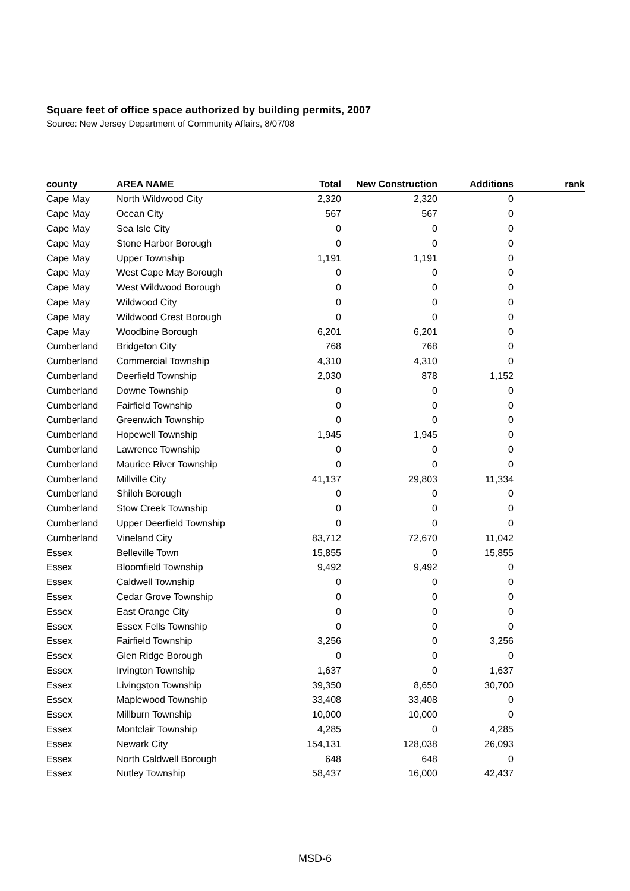Square feet of office space authorized by building permits, 2007
Source: New Jersey Department of Community Affairs, 8/07/08
| county | AREA NAME | Total | New Construction | Additions | rank |
| --- | --- | --- | --- | --- | --- |
| Cape May | North Wildwood City | 2,320 | 2,320 | 0 | |
| Cape May | Ocean City | 567 | 567 | 0 | |
| Cape May | Sea Isle City | 0 | 0 | 0 | |
| Cape May | Stone Harbor Borough | 0 | 0 | 0 | |
| Cape May | Upper Township | 1,191 | 1,191 | 0 | |
| Cape May | West Cape May Borough | 0 | 0 | 0 | |
| Cape May | West Wildwood Borough | 0 | 0 | 0 | |
| Cape May | Wildwood City | 0 | 0 | 0 | |
| Cape May | Wildwood Crest Borough | 0 | 0 | 0 | |
| Cape May | Woodbine Borough | 6,201 | 6,201 | 0 | |
| Cumberland | Bridgeton City | 768 | 768 | 0 | |
| Cumberland | Commercial Township | 4,310 | 4,310 | 0 | |
| Cumberland | Deerfield Township | 2,030 | 878 | 1,152 | |
| Cumberland | Downe Township | 0 | 0 | 0 | |
| Cumberland | Fairfield Township | 0 | 0 | 0 | |
| Cumberland | Greenwich Township | 0 | 0 | 0 | |
| Cumberland | Hopewell Township | 1,945 | 1,945 | 0 | |
| Cumberland | Lawrence Township | 0 | 0 | 0 | |
| Cumberland | Maurice River Township | 0 | 0 | 0 | |
| Cumberland | Millville City | 41,137 | 29,803 | 11,334 | |
| Cumberland | Shiloh Borough | 0 | 0 | 0 | |
| Cumberland | Stow Creek Township | 0 | 0 | 0 | |
| Cumberland | Upper Deerfield Township | 0 | 0 | 0 | |
| Cumberland | Vineland City | 83,712 | 72,670 | 11,042 | |
| Essex | Belleville Town | 15,855 | 0 | 15,855 | |
| Essex | Bloomfield Township | 9,492 | 9,492 | 0 | |
| Essex | Caldwell Township | 0 | 0 | 0 | |
| Essex | Cedar Grove Township | 0 | 0 | 0 | |
| Essex | East Orange City | 0 | 0 | 0 | |
| Essex | Essex Fells Township | 0 | 0 | 0 | |
| Essex | Fairfield Township | 3,256 | 0 | 3,256 | |
| Essex | Glen Ridge Borough | 0 | 0 | 0 | |
| Essex | Irvington Township | 1,637 | 0 | 1,637 | |
| Essex | Livingston Township | 39,350 | 8,650 | 30,700 | |
| Essex | Maplewood Township | 33,408 | 33,408 | 0 | |
| Essex | Millburn Township | 10,000 | 10,000 | 0 | |
| Essex | Montclair Township | 4,285 | 0 | 4,285 | |
| Essex | Newark City | 154,131 | 128,038 | 26,093 | |
| Essex | North Caldwell Borough | 648 | 648 | 0 | |
| Essex | Nutley Township | 58,437 | 16,000 | 42,437 | |
MSD-6